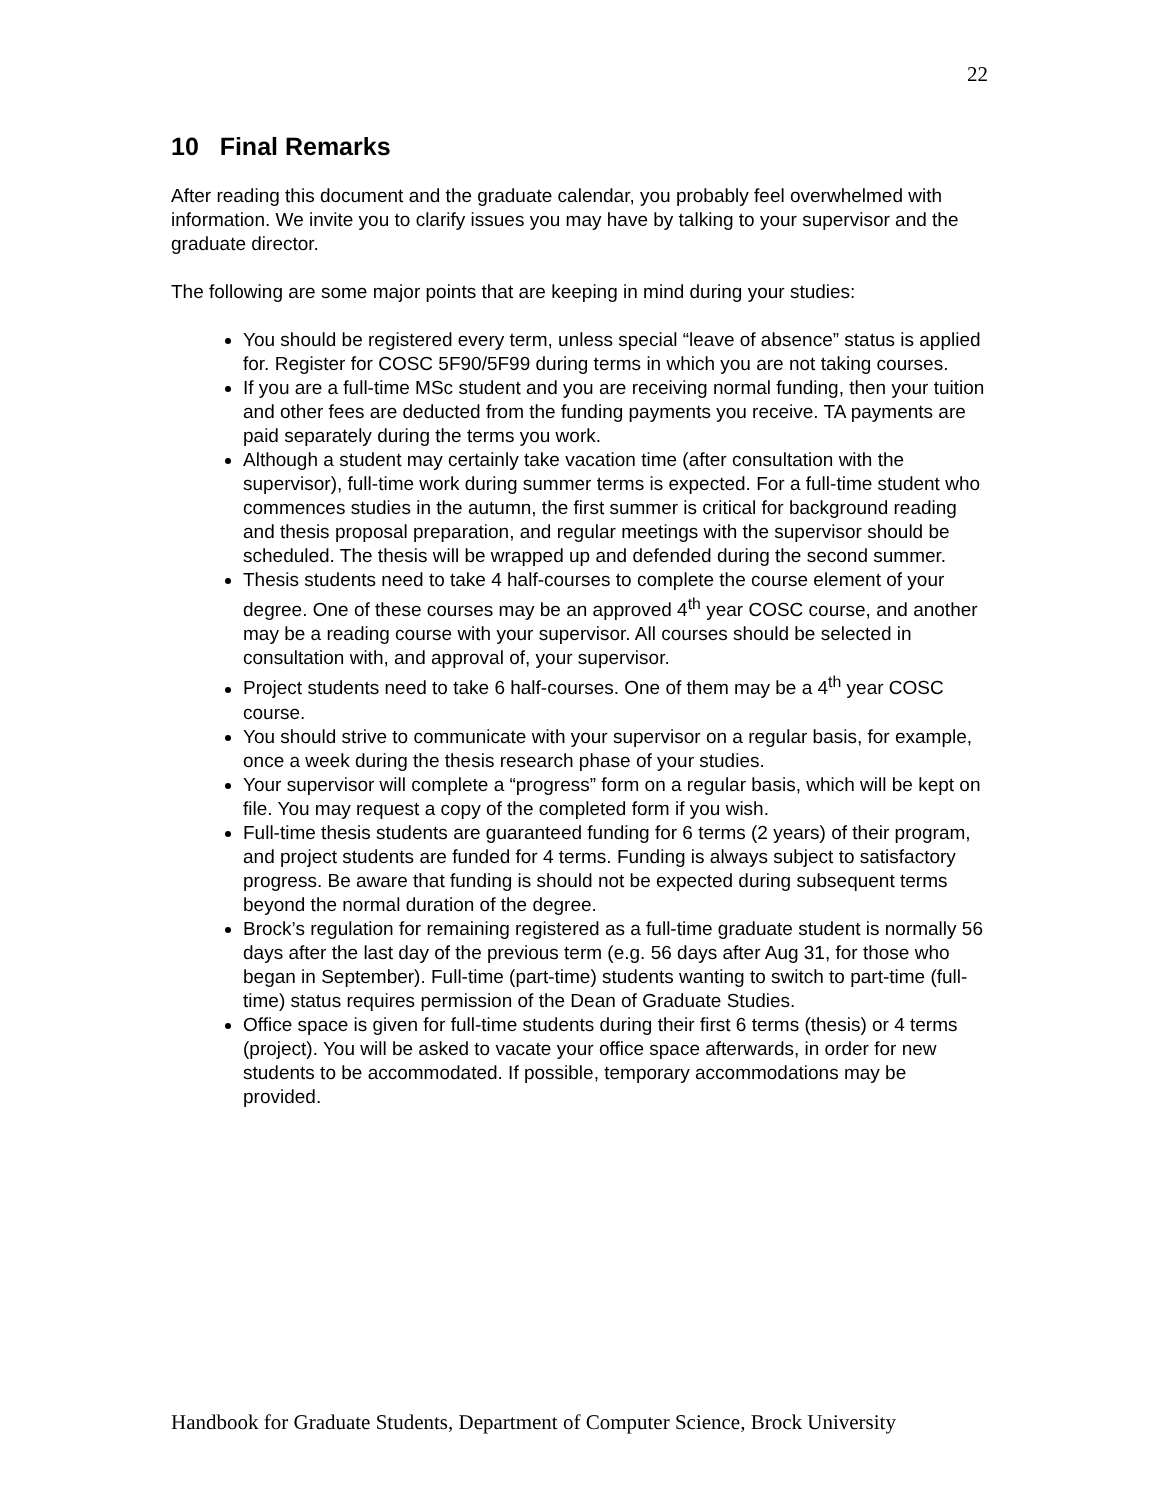22
10 Final Remarks
After reading this document and the graduate calendar, you probably feel overwhelmed with information. We invite you to clarify issues you may have by talking to your supervisor and the graduate director.
The following are some major points that are keeping in mind during your studies:
You should be registered every term, unless special “leave of absence” status is applied for. Register for COSC 5F90/5F99 during terms in which you are not taking courses.
If you are a full-time MSc student and you are receiving normal funding, then your tuition and other fees are deducted from the funding payments you receive. TA payments are paid separately during the terms you work.
Although a student may certainly take vacation time (after consultation with the supervisor), full-time work during summer terms is expected. For a full-time student who commences studies in the autumn, the first summer is critical for background reading and thesis proposal preparation, and regular meetings with the supervisor should be scheduled. The thesis will be wrapped up and defended during the second summer.
Thesis students need to take 4 half-courses to complete the course element of your degree. One of these courses may be an approved 4<sup>th</sup> year COSC course, and another may be a reading course with your supervisor. All courses should be selected in consultation with, and approval of, your supervisor.
Project students need to take 6 half-courses. One of them may be a 4<sup>th</sup> year COSC course.
You should strive to communicate with your supervisor on a regular basis, for example, once a week during the thesis research phase of your studies.
Your supervisor will complete a “progress” form on a regular basis, which will be kept on file. You may request a copy of the completed form if you wish.
Full-time thesis students are guaranteed funding for 6 terms (2 years) of their program, and project students are funded for 4 terms. Funding is always subject to satisfactory progress. Be aware that funding is should not be expected during subsequent terms beyond the normal duration of the degree.
Brock’s regulation for remaining registered as a full-time graduate student is normally 56 days after the last day of the previous term (e.g. 56 days after Aug 31, for those who began in September). Full-time (part-time) students wanting to switch to part-time (full-time) status requires permission of the Dean of Graduate Studies.
Office space is given for full-time students during their first 6 terms (thesis) or 4 terms (project). You will be asked to vacate your office space afterwards, in order for new students to be accommodated. If possible, temporary accommodations may be provided.
Handbook for Graduate Students, Department of Computer Science, Brock University